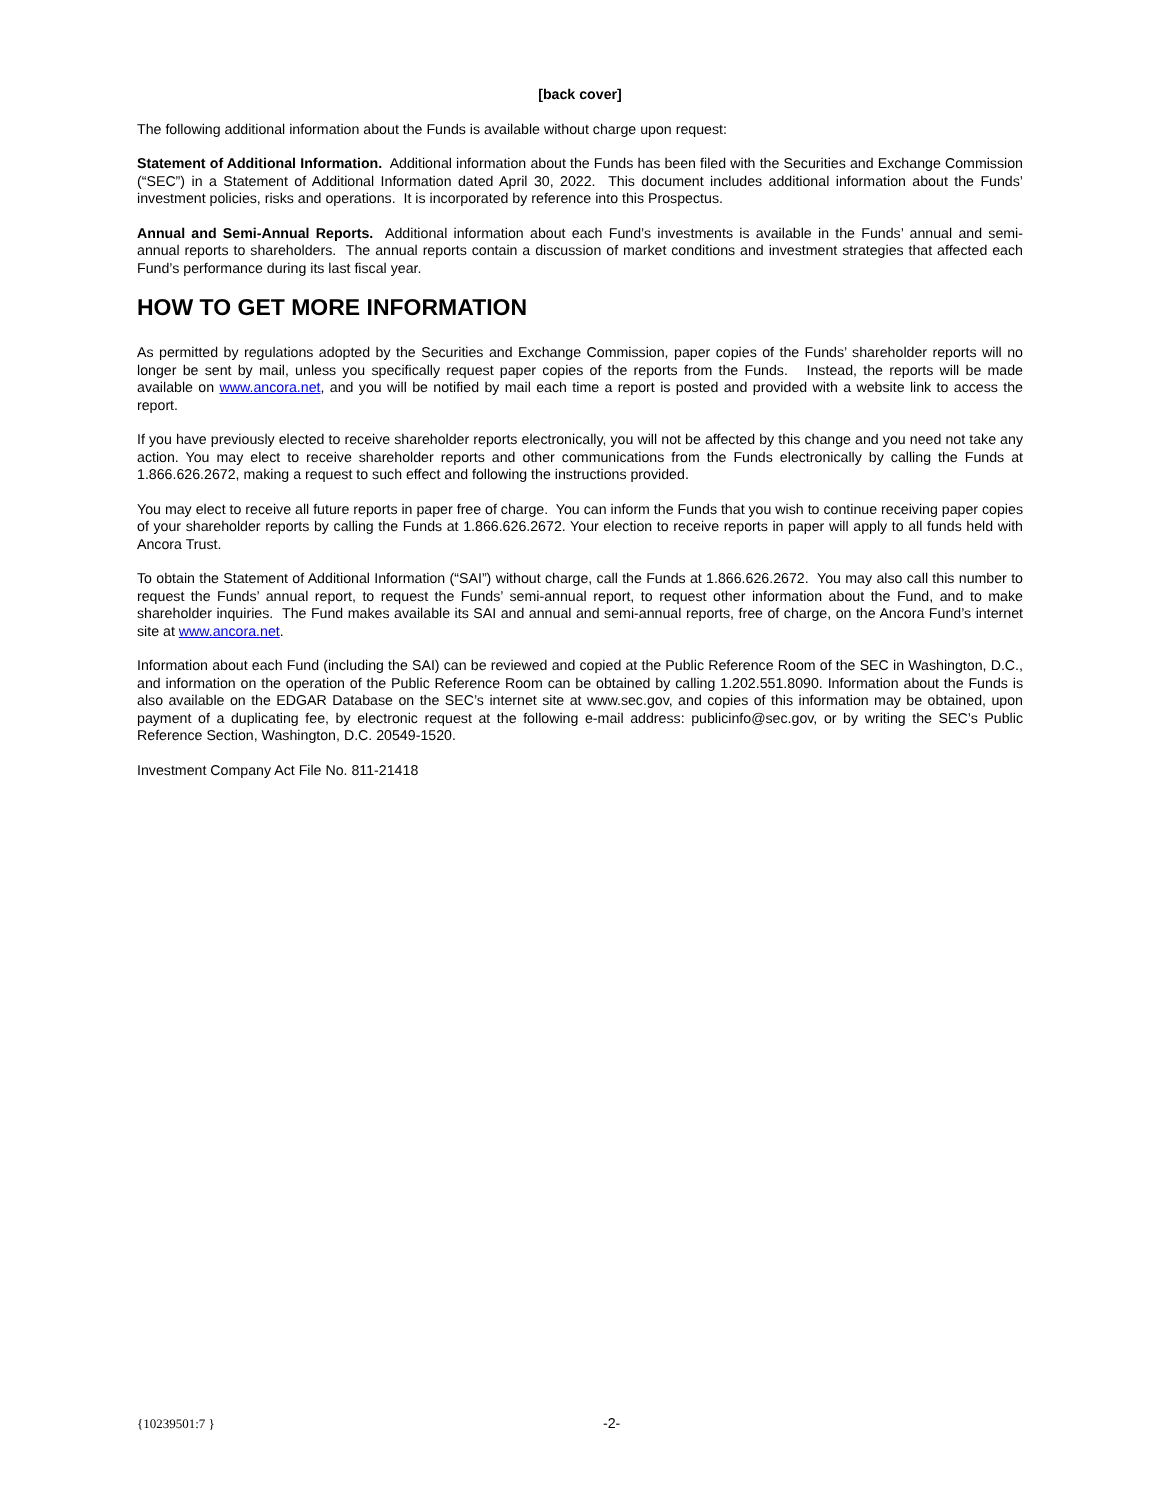[back cover]
The following additional information about the Funds is available without charge upon request:
Statement of Additional Information. Additional information about the Funds has been filed with the Securities and Exchange Commission (“SEC”) in a Statement of Additional Information dated April 30, 2022. This document includes additional information about the Funds’ investment policies, risks and operations. It is incorporated by reference into this Prospectus.
Annual and Semi-Annual Reports. Additional information about each Fund’s investments is available in the Funds’ annual and semi-annual reports to shareholders. The annual reports contain a discussion of market conditions and investment strategies that affected each Fund’s performance during its last fiscal year.
HOW TO GET MORE INFORMATION
As permitted by regulations adopted by the Securities and Exchange Commission, paper copies of the Funds’ shareholder reports will no longer be sent by mail, unless you specifically request paper copies of the reports from the Funds. Instead, the reports will be made available on www.ancora.net, and you will be notified by mail each time a report is posted and provided with a website link to access the report.
If you have previously elected to receive shareholder reports electronically, you will not be affected by this change and you need not take any action. You may elect to receive shareholder reports and other communications from the Funds electronically by calling the Funds at 1.866.626.2672, making a request to such effect and following the instructions provided.
You may elect to receive all future reports in paper free of charge. You can inform the Funds that you wish to continue receiving paper copies of your shareholder reports by calling the Funds at 1.866.626.2672. Your election to receive reports in paper will apply to all funds held with Ancora Trust.
To obtain the Statement of Additional Information (“SAI”) without charge, call the Funds at 1.866.626.2672. You may also call this number to request the Funds’ annual report, to request the Funds’ semi-annual report, to request other information about the Fund, and to make shareholder inquiries. The Fund makes available its SAI and annual and semi-annual reports, free of charge, on the Ancora Fund’s internet site at www.ancora.net.
Information about each Fund (including the SAI) can be reviewed and copied at the Public Reference Room of the SEC in Washington, D.C., and information on the operation of the Public Reference Room can be obtained by calling 1.202.551.8090. Information about the Funds is also available on the EDGAR Database on the SEC’s internet site at www.sec.gov, and copies of this information may be obtained, upon payment of a duplicating fee, by electronic request at the following e-mail address: publicinfo@sec.gov, or by writing the SEC’s Public Reference Section, Washington, D.C. 20549-1520.
Investment Company Act File No. 811-21418
{10239501:7 } -2-